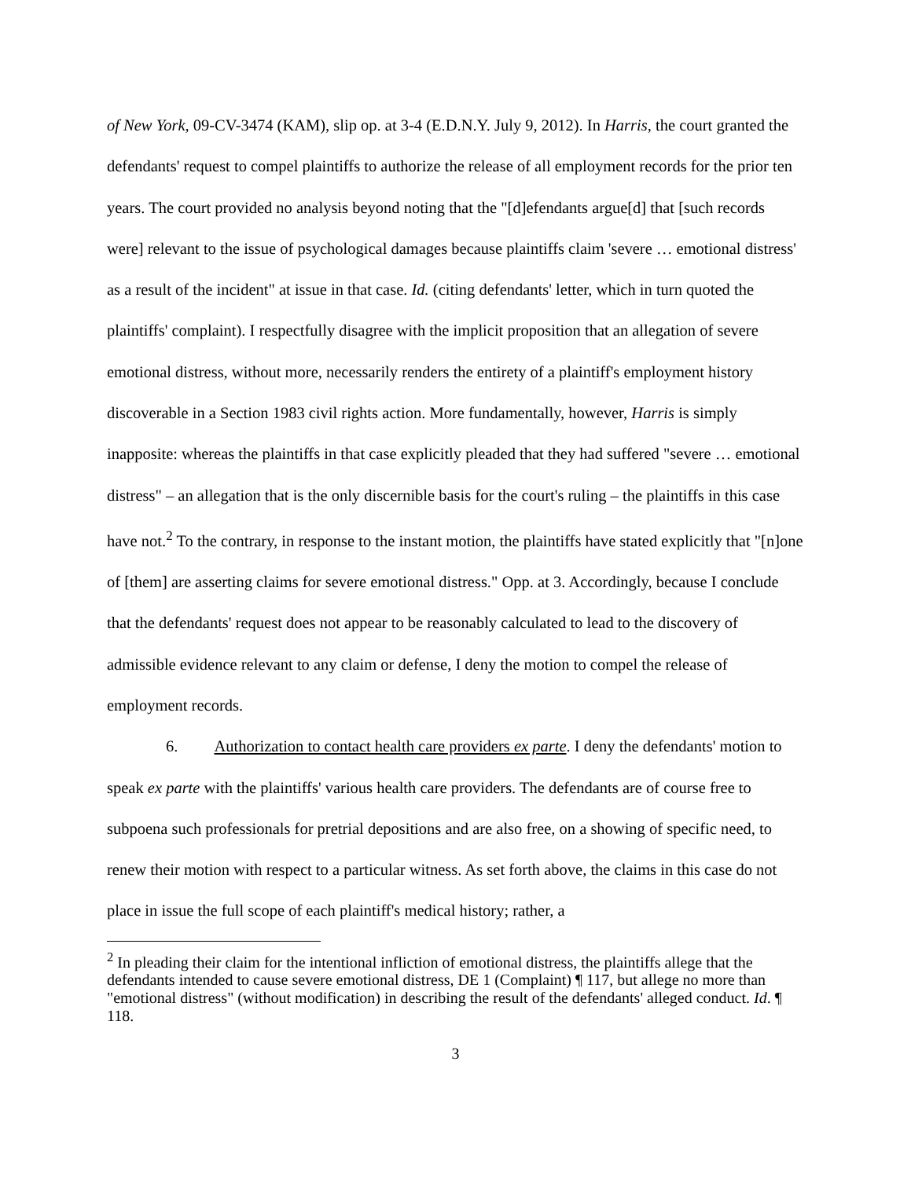of New York, 09-CV-3474 (KAM), slip op. at 3-4 (E.D.N.Y. July 9, 2012). In Harris, the court granted the defendants' request to compel plaintiffs to authorize the release of all employment records for the prior ten years. The court provided no analysis beyond noting that the "[d]efendants argue[d] that [such records were] relevant to the issue of psychological damages because plaintiffs claim 'severe … emotional distress' as a result of the incident" at issue in that case. Id. (citing defendants' letter, which in turn quoted the plaintiffs' complaint). I respectfully disagree with the implicit proposition that an allegation of severe emotional distress, without more, necessarily renders the entirety of a plaintiff's employment history discoverable in a Section 1983 civil rights action. More fundamentally, however, Harris is simply inapposite: whereas the plaintiffs in that case explicitly pleaded that they had suffered "severe … emotional distress" – an allegation that is the only discernible basis for the court's ruling – the plaintiffs in this case have not.<sup>2</sup> To the contrary, in response to the instant motion, the plaintiffs have stated explicitly that "[n]one of [them] are asserting claims for severe emotional distress." Opp. at 3. Accordingly, because I conclude that the defendants' request does not appear to be reasonably calculated to lead to the discovery of admissible evidence relevant to any claim or defense, I deny the motion to compel the release of employment records.
6. Authorization to contact health care providers ex parte. I deny the defendants' motion to speak ex parte with the plaintiffs' various health care providers. The defendants are of course free to subpoena such professionals for pretrial depositions and are also free, on a showing of specific need, to renew their motion with respect to a particular witness. As set forth above, the claims in this case do not place in issue the full scope of each plaintiff's medical history; rather, a
<sup>2</sup> In pleading their claim for the intentional infliction of emotional distress, the plaintiffs allege that the defendants intended to cause severe emotional distress, DE 1 (Complaint) ¶ 117, but allege no more than "emotional distress" (without modification) in describing the result of the defendants' alleged conduct. Id. ¶ 118.
3